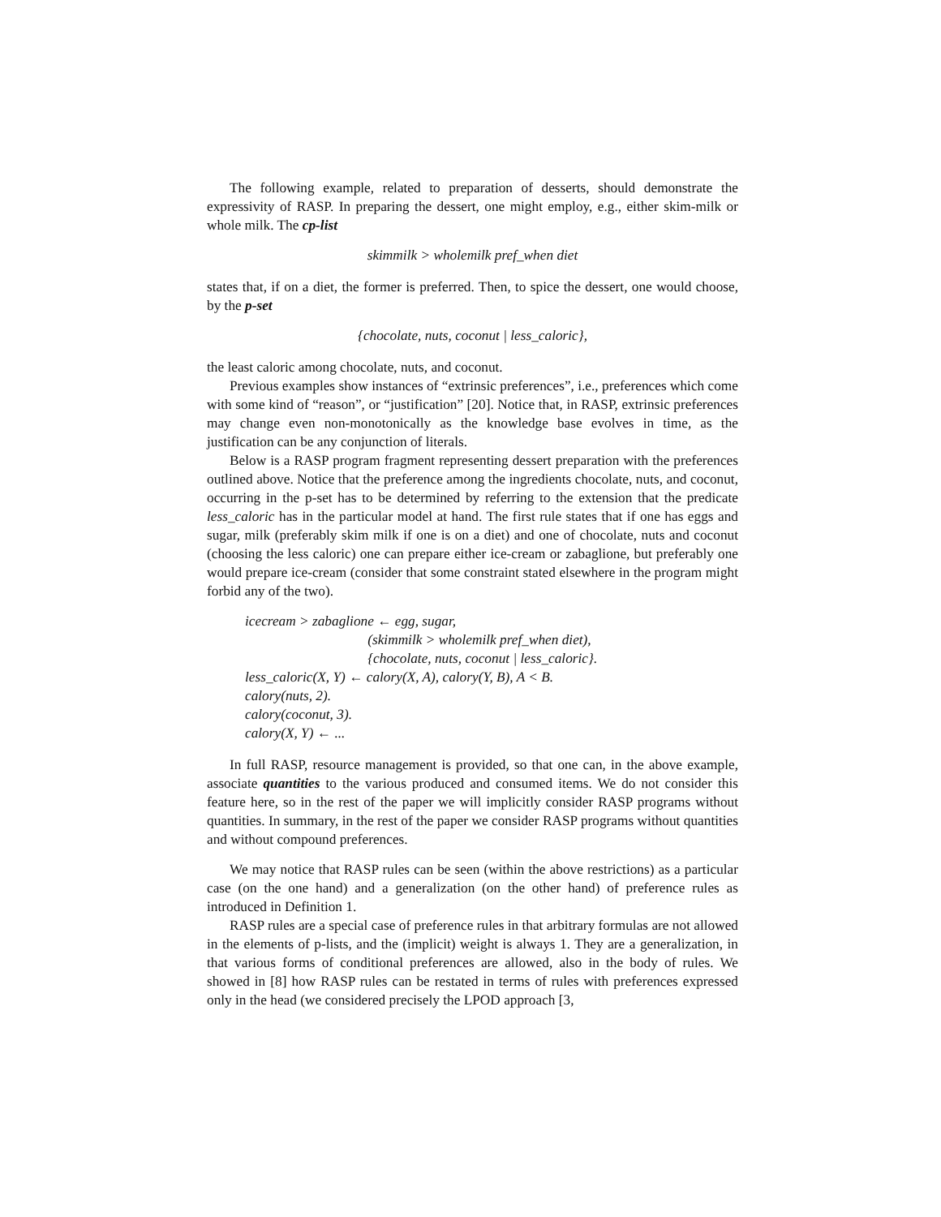The following example, related to preparation of desserts, should demonstrate the expressivity of RASP. In preparing the dessert, one might employ, e.g., either skim-milk or whole milk. The cp-list
skimmilk > wholemilk pref_when diet
states that, if on a diet, the former is preferred. Then, to spice the dessert, one would choose, by the p-set
{chocolate, nuts, coconut | less_caloric},
the least caloric among chocolate, nuts, and coconut.
Previous examples show instances of “extrinsic preferences”, i.e., preferences which come with some kind of “reason”, or “justification” [20]. Notice that, in RASP, extrinsic preferences may change even non-monotonically as the knowledge base evolves in time, as the justification can be any conjunction of literals.
Below is a RASP program fragment representing dessert preparation with the preferences outlined above. Notice that the preference among the ingredients chocolate, nuts, and coconut, occurring in the p-set has to be determined by referring to the extension that the predicate less_caloric has in the particular model at hand. The first rule states that if one has eggs and sugar, milk (preferably skim milk if one is on a diet) and one of chocolate, nuts and coconut (choosing the less caloric) one can prepare either ice-cream or zabaglione, but preferably one would prepare ice-cream (consider that some constraint stated elsewhere in the program might forbid any of the two).
icecream > zabaglione ← egg, sugar,
(skimmilk > wholemilk pref_when diet),
{chocolate, nuts, coconut | less_caloric}.
less_caloric(X, Y) ← calory(X, A), calory(Y, B), A < B.
calory(nuts, 2).
calory(coconut, 3).
calory(X, Y) ← ...
In full RASP, resource management is provided, so that one can, in the above example, associate quantities to the various produced and consumed items. We do not consider this feature here, so in the rest of the paper we will implicitly consider RASP programs without quantities. In summary, in the rest of the paper we consider RASP programs without quantities and without compound preferences.
We may notice that RASP rules can be seen (within the above restrictions) as a particular case (on the one hand) and a generalization (on the other hand) of preference rules as introduced in Definition 1.
RASP rules are a special case of preference rules in that arbitrary formulas are not allowed in the elements of p-lists, and the (implicit) weight is always 1. They are a generalization, in that various forms of conditional preferences are allowed, also in the body of rules. We showed in [8] how RASP rules can be restated in terms of rules with preferences expressed only in the head (we considered precisely the LPOD approach [3,